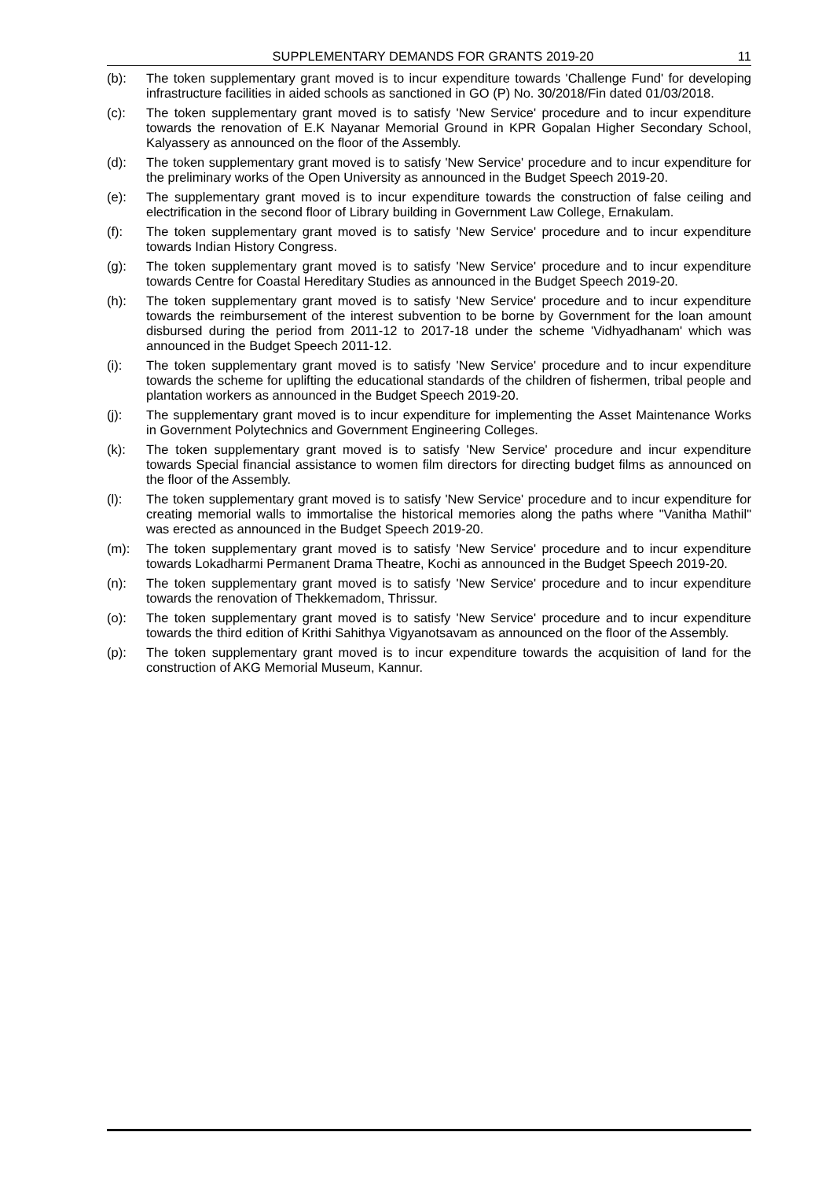SUPPLEMENTARY DEMANDS FOR GRANTS 2019-20
11
(b): The token supplementary grant moved is to incur expenditure towards 'Challenge Fund' for developing infrastructure facilities in aided schools as sanctioned in GO (P) No. 30/2018/Fin dated 01/03/2018.
(c): The token supplementary grant moved is to satisfy 'New Service' procedure and to incur expenditure towards the renovation of E.K Nayanar Memorial Ground in KPR Gopalan Higher Secondary School, Kalyassery as announced on the floor of the Assembly.
(d): The token supplementary grant moved is to satisfy 'New Service' procedure and to incur expenditure for the preliminary works of the Open University as announced in the Budget Speech 2019-20.
(e): The supplementary grant moved is to incur expenditure towards the construction of false ceiling and electrification in the second floor of Library building in Government Law College, Ernakulam.
(f): The token supplementary grant moved is to satisfy 'New Service' procedure and to incur expenditure towards Indian History Congress.
(g): The token supplementary grant moved is to satisfy 'New Service' procedure and to incur expenditure towards Centre for Coastal Hereditary Studies as announced in the Budget Speech 2019-20.
(h): The token supplementary grant moved is to satisfy 'New Service' procedure and to incur expenditure towards the reimbursement of the interest subvention to be borne by Government for the loan amount disbursed during the period from 2011-12 to 2017-18 under the scheme 'Vidhyadhanam' which was announced in the Budget Speech 2011-12.
(i): The token supplementary grant moved is to satisfy 'New Service' procedure and to incur expenditure towards the scheme for uplifting the educational standards of the children of fishermen, tribal people and plantation workers as announced in the Budget Speech 2019-20.
(j): The supplementary grant moved is to incur expenditure for implementing the Asset Maintenance Works in Government Polytechnics and Government Engineering Colleges.
(k): The token supplementary grant moved is to satisfy 'New Service' procedure and incur expenditure towards Special financial assistance to women film directors for directing budget films as announced on the floor of the Assembly.
(l): The token supplementary grant moved is to satisfy 'New Service' procedure and to incur expenditure for creating memorial walls to immortalise the historical memories along the paths where "Vanitha Mathil" was erected as announced in the Budget Speech 2019-20.
(m): The token supplementary grant moved is to satisfy 'New Service' procedure and to incur expenditure towards Lokadharmi Permanent Drama Theatre, Kochi as announced in the Budget Speech 2019-20.
(n): The token supplementary grant moved is to satisfy 'New Service' procedure and to incur expenditure towards the renovation of Thekkemadom, Thrissur.
(o): The token supplementary grant moved is to satisfy 'New Service' procedure and to incur expenditure towards the third edition of Krithi Sahithya Vigyanotsavam as announced on the floor of the Assembly.
(p): The token supplementary grant moved is to incur expenditure towards the acquisition of land for the construction of AKG Memorial Museum, Kannur.